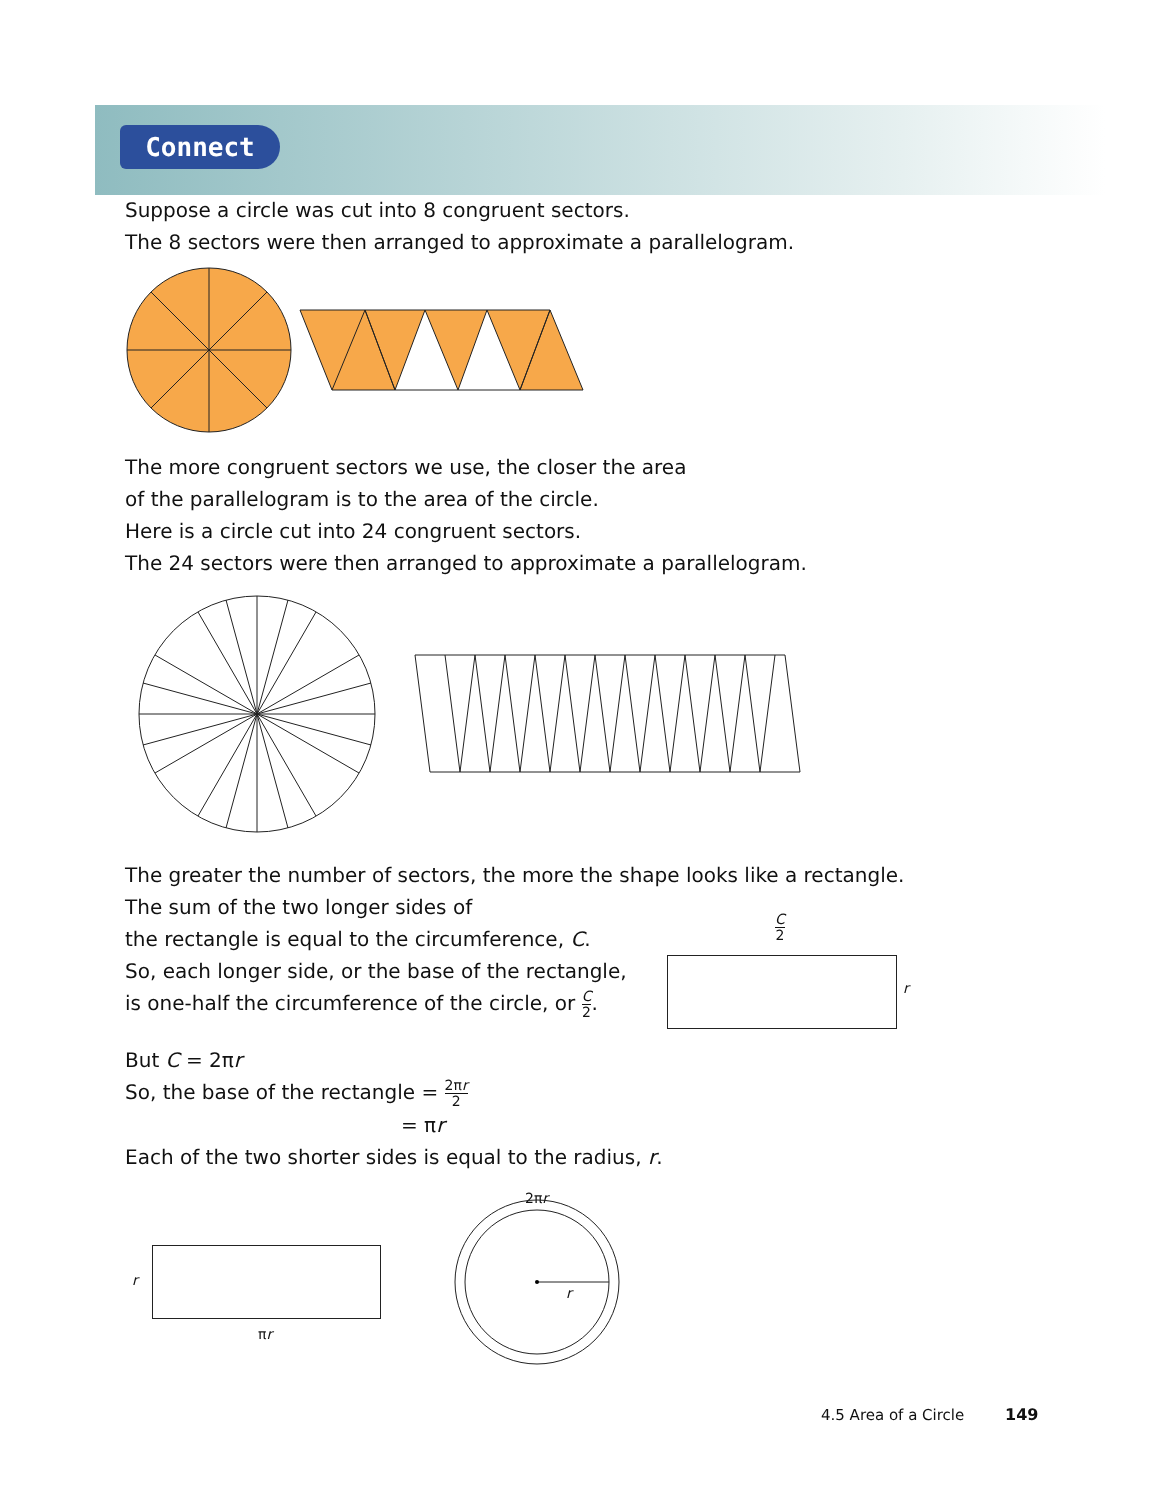Connect
Suppose a circle was cut into 8 congruent sectors.
The 8 sectors were then arranged to approximate a parallelogram.
The more congruent sectors we use, the closer the area
of the parallelogram is to the area of the circle.
Here is a circle cut into 24 congruent sectors.
The 24 sectors were then arranged to approximate a parallelogram.
The greater the number of sectors, the more the shape looks like a rectangle.
The sum of the two longer sides of
the rectangle is equal to the circumference, C.
So, each longer side, or the base of the rectangle,
is one-half the circumference of the circle, or C 2.
C 2
r
But C = 2πr
So, the base of the rectangle = 2πr 2
= πr
Each of the two shorter sides is equal to the radius, r.
r
πr
2πr
r
4.5 Area of a Circle 149